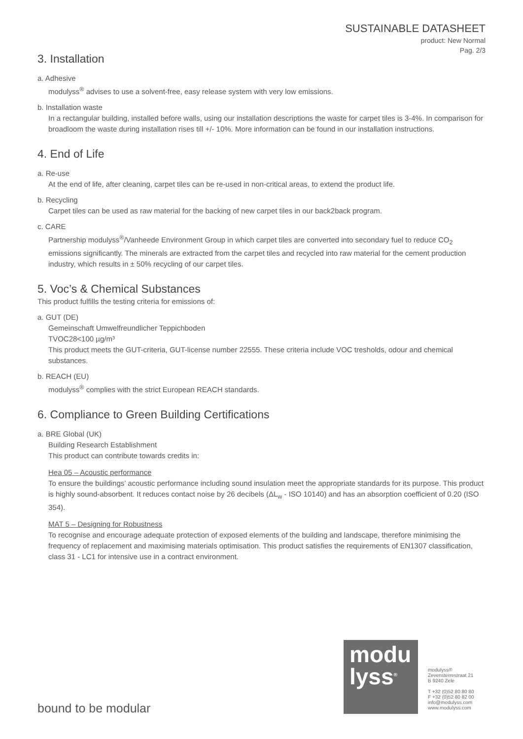SUSTAINABLE DATASHEET
product: New Normal
Pag. 2/3
3. Installation
a. Adhesive
modulyss<sup>®</sup> advises to use a solvent-free, easy release system with very low emissions.
b. Installation waste
In a rectangular building, installed before walls, using our installation descriptions the waste for carpet tiles is 3-4%. In comparison for broadloom the waste during installation rises till +/- 10%. More information can be found in our installation instructions.
4. End of Life
a. Re-use
At the end of life, after cleaning, carpet tiles can be re-used in non-critical areas, to extend the product life.
b. Recycling
Carpet tiles can be used as raw material for the backing of new carpet tiles in our back2back program.
c. CARE
Partnership modulyss<sup>®</sup>/Vanheede Environment Group in which carpet tiles are converted into secondary fuel to reduce CO<sub>2</sub> emissions significantly. The minerals are extracted from the carpet tiles and recycled into raw material for the cement production industry, which results in ± 50% recycling of our carpet tiles.
5. Voc’s & Chemical Substances
This product fulfills the testing criteria for emissions of:
a. GUT (DE)
Gemeinschaft Umwelfreundlicher Teppichboden
TVOC28<100 µg/m³
This product meets the GUT-criteria, GUT-license number 22555. These criteria include VOC tresholds, odour and chemical substances.
b. REACH (EU)
modulyss<sup>®</sup> complies with the strict European REACH standards.
6. Compliance to Green Building Certifications
a. BRE Global (UK)
Building Research Establishment
This product can contribute towards credits in:
Hea 05 – Acoustic performance
To ensure the buildings’ acoustic performance including sound insulation meet the appropriate standards for its purpose. This product is highly sound-absorbent. It reduces contact noise by 26 decibels (ΔL<sub>w</sub> - ISO 10140) and has an absorption coefficient of 0.20 (ISO 354).
MAT 5 – Designing for Robustness
To recognise and encourage adequate protection of exposed elements of the building and landscape, therefore minimising the frequency of replacement and maximising materials optimisation. This product satisfies the requirements of EN1307 classification, class 31 - LC1 for intensive use in a contract environment.
modu
lyss<sup>®</sup>
modulyss®
Zevensterrestraat 21
B 9240 Zele
T +32 (0)52 80 80 80
F +32 (0)52 80 82 00
info@modulyss.com
www.modulyss.com
bound to be modular